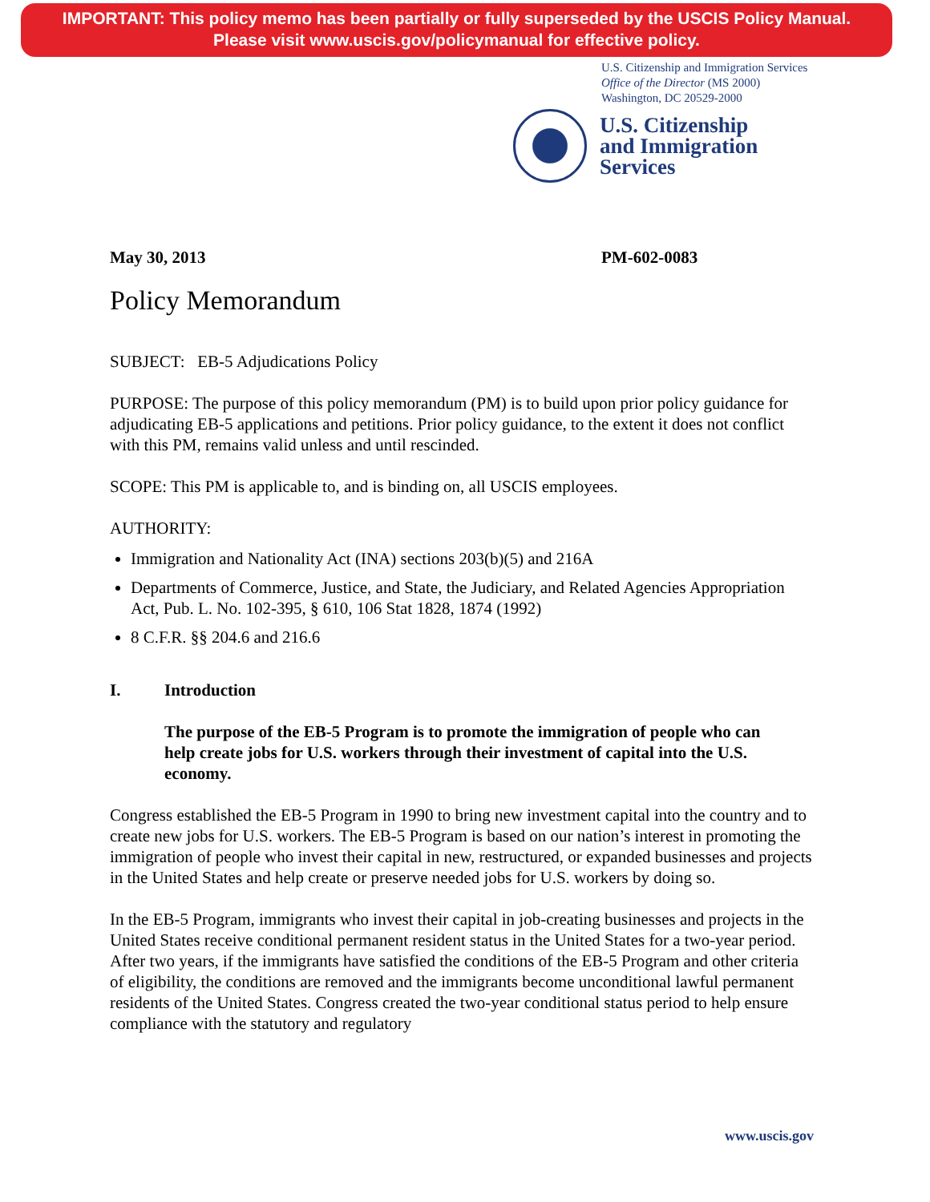IMPORTANT: This policy memo has been partially or fully superseded by the USCIS Policy Manual.
Please visit www.uscis.gov/policymanual for effective policy.
U.S. Citizenship and Immigration Services
Office of the Director (MS 2000)
Washington, DC 20529-2000
U.S. Citizenship
and Immigration
Services
May 30, 2013 PM-602-0083
Policy Memorandum
SUBJECT: EB-5 Adjudications Policy
PURPOSE: The purpose of this policy memorandum (PM) is to build upon prior policy guidance for adjudicating EB-5 applications and petitions. Prior policy guidance, to the extent it does not conflict with this PM, remains valid unless and until rescinded.
SCOPE: This PM is applicable to, and is binding on, all USCIS employees.
AUTHORITY:
Immigration and Nationality Act (INA) sections 203(b)(5) and 216A
Departments of Commerce, Justice, and State, the Judiciary, and Related Agencies Appropriation Act, Pub. L. No. 102-395, § 610, 106 Stat 1828, 1874 (1992)
8 C.F.R. §§ 204.6 and 216.6
I. Introduction
The purpose of the EB-5 Program is to promote the immigration of people who can help create jobs for U.S. workers through their investment of capital into the U.S. economy.
Congress established the EB-5 Program in 1990 to bring new investment capital into the country and to create new jobs for U.S. workers. The EB-5 Program is based on our nation’s interest in promoting the immigration of people who invest their capital in new, restructured, or expanded businesses and projects in the United States and help create or preserve needed jobs for U.S. workers by doing so.
In the EB-5 Program, immigrants who invest their capital in job-creating businesses and projects in the United States receive conditional permanent resident status in the United States for a two-year period. After two years, if the immigrants have satisfied the conditions of the EB-5 Program and other criteria of eligibility, the conditions are removed and the immigrants become unconditional lawful permanent residents of the United States. Congress created the two-year conditional status period to help ensure compliance with the statutory and regulatory
www.uscis.gov